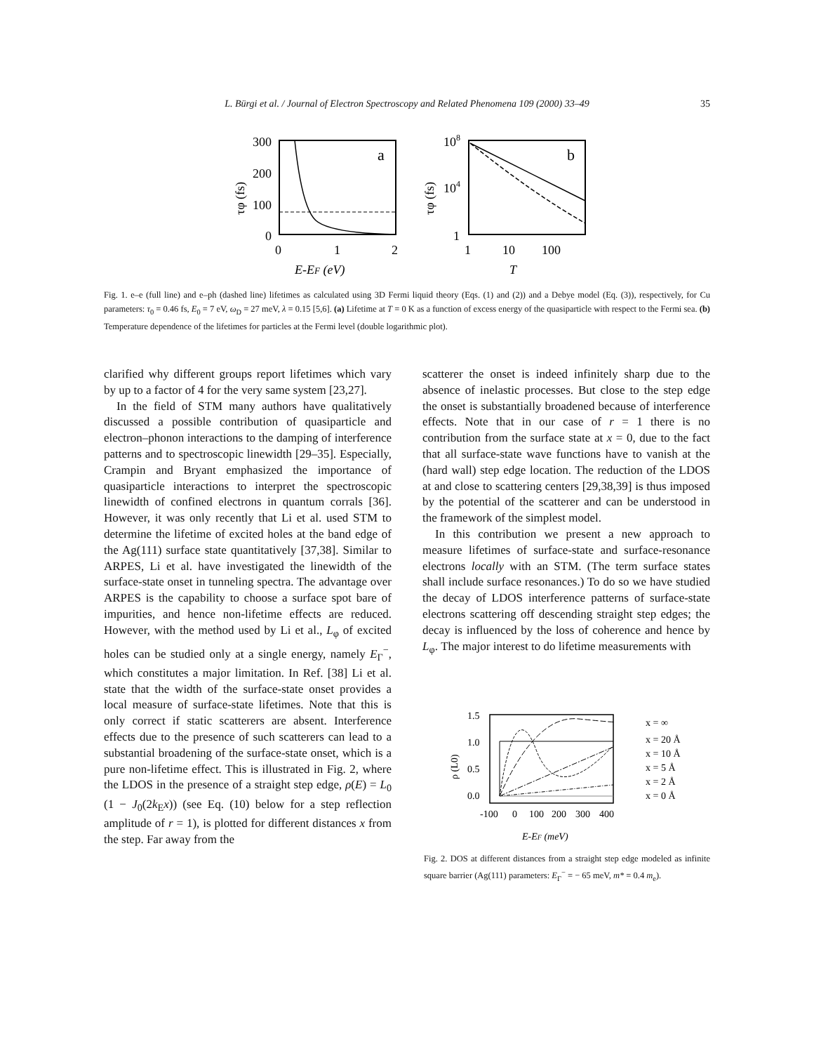L. Bürgi et al. / Journal of Electron Spectroscopy and Related Phenomena 109 (2000) 33–49 35
300
200
100
0
0
1
2
a
E-EF (eV)
τφ (fs)
108
104
1
1
10
100
b
T
τφ (fs)
Fig. 1. e–e (full line) and e–ph (dashed line) lifetimes as calculated using 3D Fermi liquid theory (Eqs. (1) and (2)) and a Debye model (Eq. (3)), respectively, for Cu parameters: τ<sub>0</sub> = 0.46 fs, E<sub>0</sub> = 7 eV, ω<sub>D</sub> = 27 meV, λ = 0.15 [5,6]. (a) Lifetime at T = 0 K as a function of excess energy of the quasiparticle with respect to the Fermi sea. (b) Temperature dependence of the lifetimes for particles at the Fermi level (double logarithmic plot).
clarified why different groups report lifetimes which vary by up to a factor of 4 for the very same system [23,27].
In the field of STM many authors have qualitatively discussed a possible contribution of quasiparticle and electron–phonon interactions to the damping of interference patterns and to spectroscopic linewidth [29–35]. Especially, Crampin and Bryant emphasized the importance of quasiparticle interactions to interpret the spectroscopic linewidth of confined electrons in quantum corrals [36]. However, it was only recently that Li et al. used STM to determine the lifetime of excited holes at the band edge of the Ag(111) surface state quantitatively [37,38]. Similar to ARPES, Li et al. have investigated the linewidth of the surface-state onset in tunneling spectra. The advantage over ARPES is the capability to choose a surface spot bare of impurities, and hence non-lifetime effects are reduced. However, with the method used by Li et al., L<sub>φ</sub> of excited holes can be studied only at a single energy, namely E<sub>Γ</sub><sup>−</sup>, which constitutes a major limitation. In Ref. [38] Li et al. state that the width of the surface-state onset provides a local measure of surface-state lifetimes. Note that this is only correct if static scatterers are absent. Interference effects due to the presence of such scatterers can lead to a substantial broadening of the surface-state onset, which is a pure non-lifetime effect. This is illustrated in Fig. 2, where the LDOS in the presence of a straight step edge, ρ(E) = L<sub>0</sub> (1 − J<sub>0</sub>(2k<sub>E</sub>x)) (see Eq. (10) below for a step reflection amplitude of r = 1), is plotted for different distances x from the step. Far away from the
scatterer the onset is indeed infinitely sharp due to the absence of inelastic processes. But close to the step edge the onset is substantially broadened because of interference effects. Note that in our case of r = 1 there is no contribution from the surface state at x = 0, due to the fact that all surface-state wave functions have to vanish at the (hard wall) step edge location. The reduction of the LDOS at and close to scattering centers [29,38,39] is thus imposed by the potential of the scatterer and can be understood in the framework of the simplest model.
In this contribution we present a new approach to measure lifetimes of surface-state and surface-resonance electrons locally with an STM. (The term surface states shall include surface resonances.) To do so we have studied the decay of LDOS interference patterns of surface-state electrons scattering off descending straight step edges; the decay is influenced by the loss of coherence and hence by L<sub>φ</sub>. The major interest to do lifetime measurements with
1.5
1.0
0.5
0.0
-100
0
100
200
300
400
E-EF (meV)
ρ (L0)
x = ∞
x = 20 Å
x = 10 Å
x = 5 Å
x = 2 Å
x = 0 Å
Fig. 2. DOS at different distances from a straight step edge modeled as infinite square barrier (Ag(111) parameters: E<sub>Γ</sub><sup>−</sup> = − 65 meV, m* = 0.4 m<sub>e</sub>).